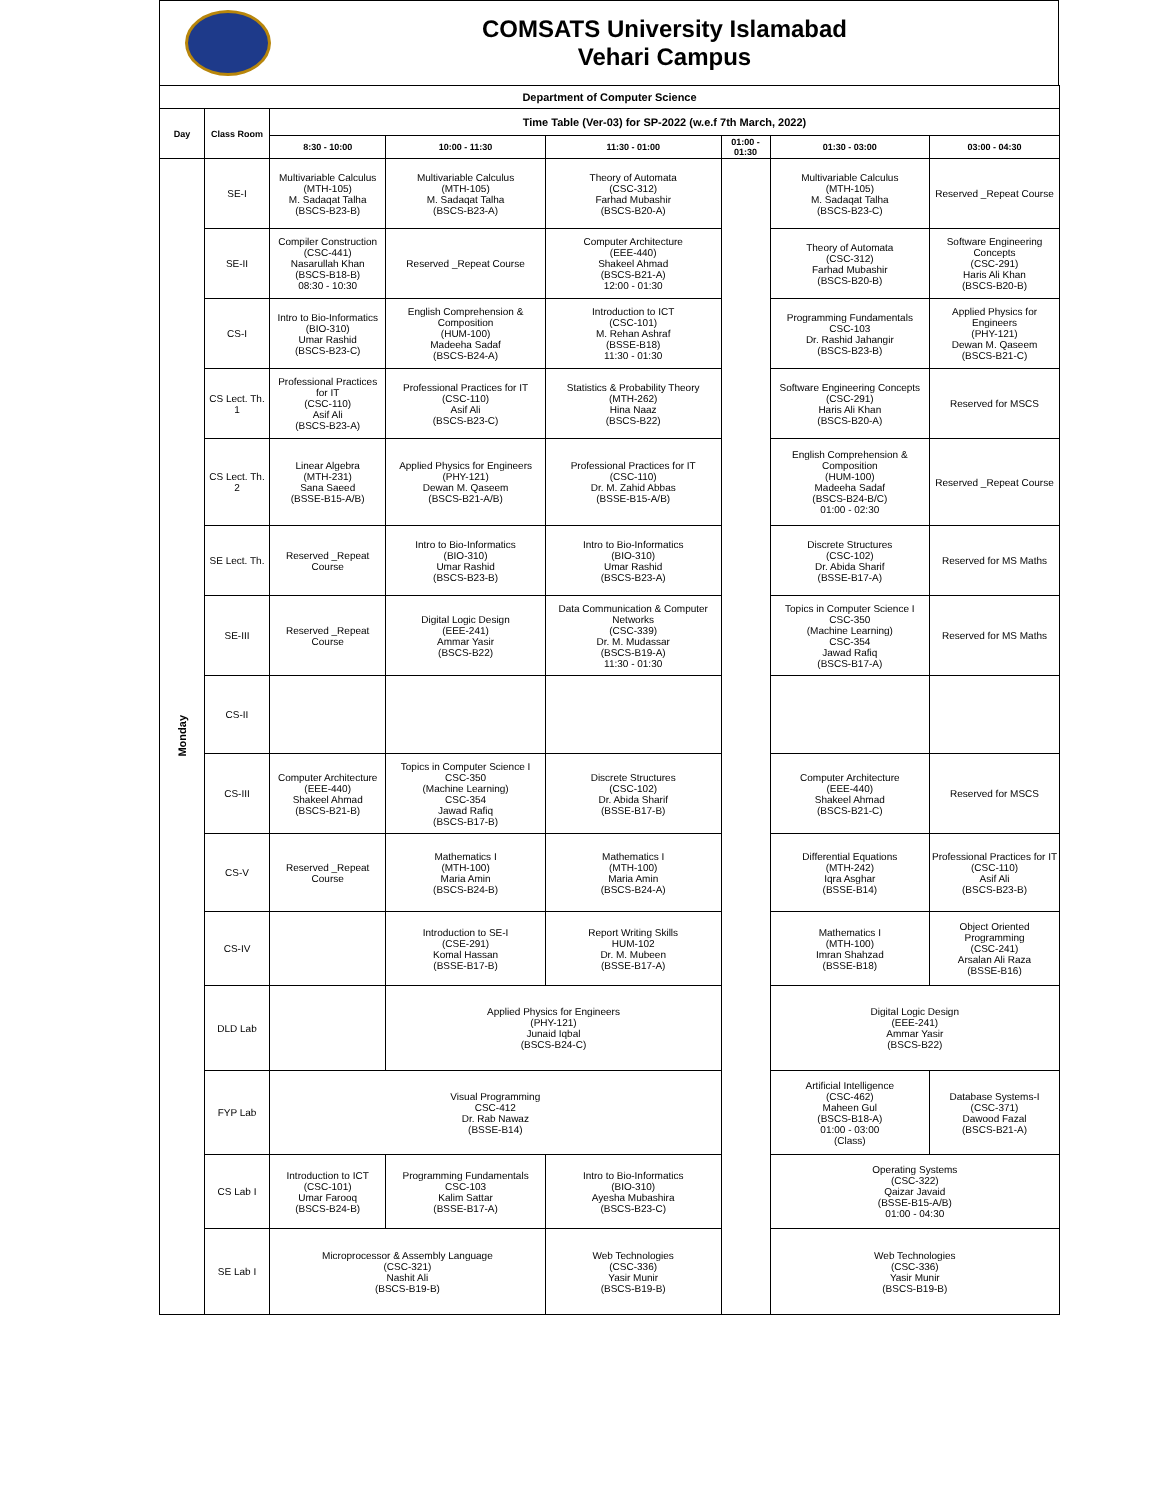COMSATS University Islamabad
Vehari Campus
| Department of Computer Science | | | | | | | |
| --- | --- | --- | --- | --- | --- | --- | --- |
| Day | Class Room | Time Table (Ver-03) for SP-2022 (w.e.f 7th March, 2022) | | | | | |
| | | 8:30 - 10:00 | 10:00 - 11:30 | 11:30 - 01:00 | 01:00 - 01:30 | 01:30 - 03:00 | 03:00 - 04:30 |
| Monday | SE-I | Multivariable Calculus (MTH-105) M. Sadaqat Talha (BSCS-B23-B) | Multivariable Calculus (MTH-105) M. Sadaqat Talha (BSCS-B23-A) | Theory of Automata (CSC-312) Farhad Mubashir (BSCS-B20-A) | | Multivariable Calculus (MTH-105) M. Sadaqat Talha (BSCS-B23-C) | Reserved _Repeat Course |
| | SE-II | Compiler Construction (CSC-441) Nasarullah Khan (BSCS-B18-B) 08:30 - 10:30 | Reserved _Repeat Course | Computer Architecture (EEE-440) Shakeel Ahmad (BSCS-B21-A) 12:00 - 01:30 | | Theory of Automata (CSC-312) Farhad Mubashir (BSCS-B20-B) | Software Engineering Concepts (CSC-291) Haris Ali Khan (BSCS-B20-B) |
| | CS-I | Intro to Bio-Informatics (BIO-310) Umar Rashid (BSCS-B23-C) | English Comprehension & Composition (HUM-100) Madeeha Sadaf (BSCS-B24-A) | Introduction to ICT (CSC-101) M. Rehan Ashraf (BSSE-B18) 11:30 - 01:30 | | Programming Fundamentals CSC-103 Dr. Rashid Jahangir (BSCS-B23-B) | Applied Physics for Engineers (PHY-121) Dewan M. Qaseem (BSCS-B21-C) |
| | CS Lect. Th. 1 | Professional Practices for IT (CSC-110) Asif Ali (BSCS-B23-A) | Professional Practices for IT (CSC-110) Asif Ali (BSCS-B23-C) | Statistics & Probability Theory (MTH-262) Hina Naaz (BSCS-B22) | | Software Engineering Concepts (CSC-291) Haris Ali Khan (BSCS-B20-A) | Reserved for MSCS |
| | CS Lect. Th. 2 | Linear Algebra (MTH-231) Sana Saeed (BSSE-B15-A/B) | Applied Physics for Engineers (PHY-121) Dewan M. Qaseem (BSCS-B21-A/B) | Professional Practices for IT (CSC-110) Dr. M. Zahid Abbas (BSSE-B15-A/B) | | English Comprehension & Composition (HUM-100) Madeeha Sadaf (BSCS-B24-B/C) 01:00 - 02:30 | Reserved _Repeat Course |
| | SE Lect. Th. | Reserved _Repeat Course | Intro to Bio-Informatics (BIO-310) Umar Rashid (BSCS-B23-B) | Intro to Bio-Informatics (BIO-310) Umar Rashid (BSCS-B23-A) | | Discrete Structures (CSC-102) Dr. Abida Sharif (BSSE-B17-A) | Reserved for MS Maths |
| | SE-III | Reserved _Repeat Course | Digital Logic Design (EEE-241) Ammar Yasir (BSCS-B22) | Data Communication & Computer Networks (CSC-339) Dr. M. Mudassar (BSCS-B19-A) 11:30 - 01:30 | | Topics in Computer Science I CSC-350 (Machine Learning) CSC-354 Jawad Rafiq (BSCS-B17-A) | Reserved for MS Maths |
| | CS-II | | | | | | |
| | CS-III | Computer Architecture (EEE-440) Shakeel Ahmad (BSCS-B21-B) | Topics in Computer Science I CSC-350 (Machine Learning) CSC-354 Jawad Rafiq (BSCS-B17-B) | Discrete Structures (CSC-102) Dr. Abida Sharif (BSSE-B17-B) | | Computer Architecture (EEE-440) Shakeel Ahmad (BSCS-B21-C) | Reserved for MSCS |
| | CS-V | Reserved _Repeat Course | Mathematics I (MTH-100) Maria Amin (BSCS-B24-B) | Mathematics I (MTH-100) Maria Amin (BSCS-B24-A) | | Differential Equations (MTH-242) Iqra Asghar (BSSE-B14) | Professional Practices for IT (CSC-110) Asif Ali (BSCS-B23-B) |
| | CS-IV | | Introduction to SE-I (CSE-291) Komal Hassan (BSSE-B17-B) | Report Writing Skills HUM-102 Dr. M. Mubeen (BSSE-B17-A) | | Mathematics I (MTH-100) Imran Shahzad (BSSE-B18) | Object Oriented Programming (CSC-241) Arsalan Ali Raza (BSSE-B16) |
| | DLD Lab | | Applied Physics for Engineers (PHY-121) Junaid Iqbal (BSCS-B24-C) | | | Digital Logic Design (EEE-241) Ammar Yasir (BSCS-B22) | |
| | FYP Lab | Visual Programming CSC-412 Dr. Rab Nawaz (BSSE-B14) | | | | Artificial Intelligence (CSC-462) Maheen Gul (BSCS-B18-A) 01:00 - 03:00 (Class) | Database Systems-I (CSC-371) Dawood Fazal (BSCS-B21-A) |
| | CS Lab I | Introduction to ICT (CSC-101) Umar Farooq (BSCS-B24-B) | Programming Fundamentals CSC-103 Kalim Sattar (BSSE-B17-A) | Intro to Bio-Informatics (BIO-310) Ayesha Mubashira (BSCS-B23-C) | | Operating Systems (CSC-322) Qaizar Javaid (BSSE-B15-A/B) 01:00 - 04:30 | |
| | SE Lab I | Microprocessor & Assembly Language (CSC-321) Nashit Ali (BSCS-B19-B) | | Web Technologies (CSC-336) Yasir Munir (BSCS-B19-B) | | Web Technologies (CSC-336) Yasir Munir (BSCS-B19-B) | |